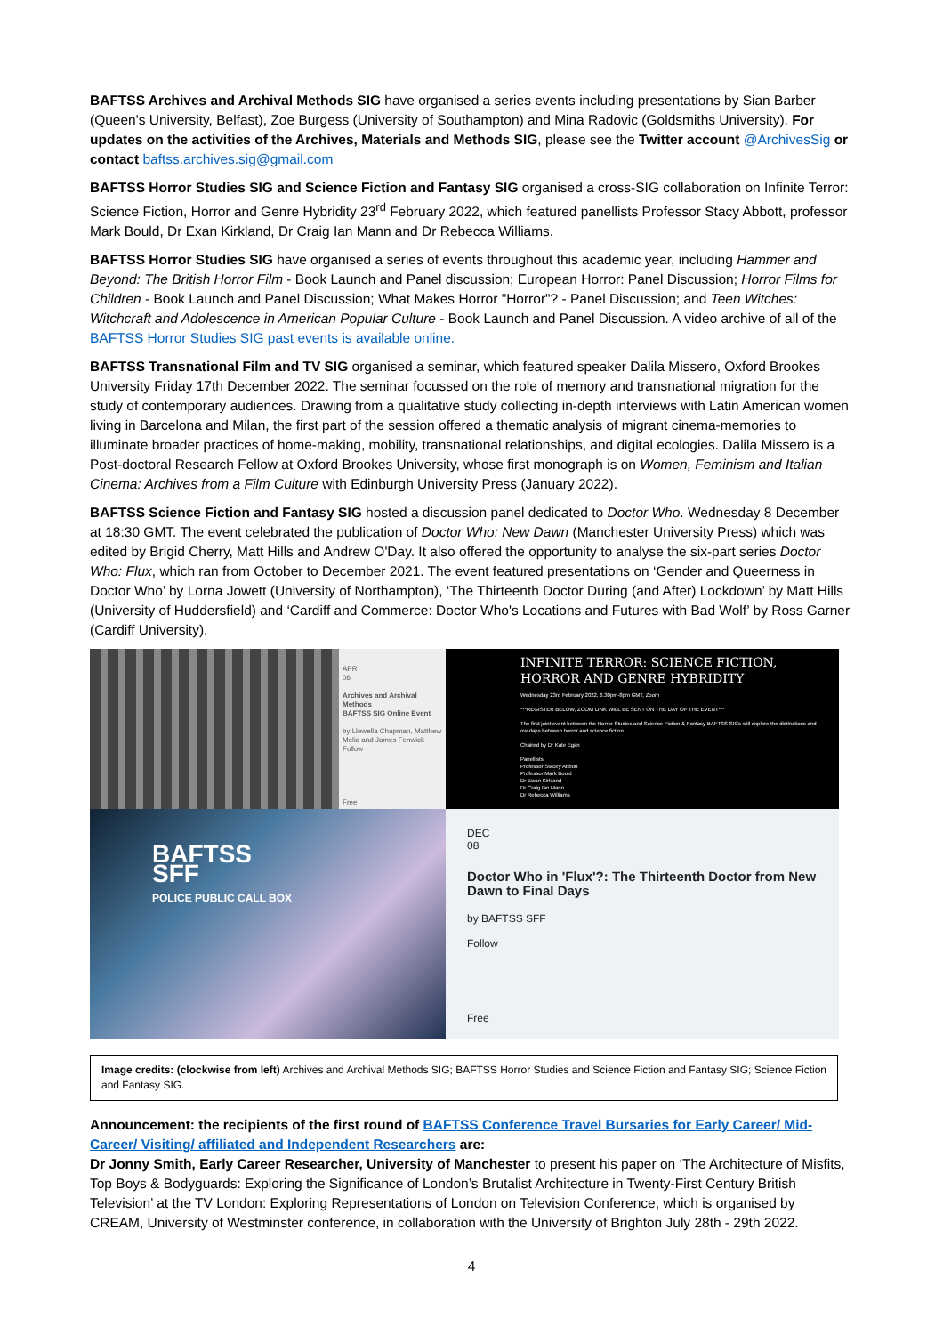BAFTSS Archives and Archival Methods SIG have organised a series events including presentations by Sian Barber (Queen's University, Belfast), Zoe Burgess (University of Southampton) and Mina Radovic (Goldsmiths University). For updates on the activities of the Archives, Materials and Methods SIG, please see the Twitter account @ArchivesSig or contact baftss.archives.sig@gmail.com
BAFTSS Horror Studies SIG and Science Fiction and Fantasy SIG organised a cross-SIG collaboration on Infinite Terror: Science Fiction, Horror and Genre Hybridity 23<sup>rd</sup> February 2022, which featured panellists Professor Stacy Abbott, professor Mark Bould, Dr Exan Kirkland, Dr Craig Ian Mann and Dr Rebecca Williams.
BAFTSS Horror Studies SIG have organised a series of events throughout this academic year, including Hammer and Beyond: The British Horror Film - Book Launch and Panel discussion; European Horror: Panel Discussion; Horror Films for Children - Book Launch and Panel Discussion; What Makes Horror "Horror"? - Panel Discussion; and Teen Witches: Witchcraft and Adolescence in American Popular Culture - Book Launch and Panel Discussion. A video archive of all of the BAFTSS Horror Studies SIG past events is available online.
BAFTSS Transnational Film and TV SIG organised a seminar, which featured speaker Dalila Missero, Oxford Brookes University Friday 17th December 2022. The seminar focussed on the role of memory and transnational migration for the study of contemporary audiences. Drawing from a qualitative study collecting in-depth interviews with Latin American women living in Barcelona and Milan, the first part of the session offered a thematic analysis of migrant cinema-memories to illuminate broader practices of home-making, mobility, transnational relationships, and digital ecologies. Dalila Missero is a Post-doctoral Research Fellow at Oxford Brookes University, whose first monograph is on Women, Feminism and Italian Cinema: Archives from a Film Culture with Edinburgh University Press (January 2022).
BAFTSS Science Fiction and Fantasy SIG hosted a discussion panel dedicated to Doctor Who. Wednesday 8 December at 18:30 GMT. The event celebrated the publication of Doctor Who: New Dawn (Manchester University Press) which was edited by Brigid Cherry, Matt Hills and Andrew O'Day. It also offered the opportunity to analyse the six-part series Doctor Who: Flux, which ran from October to December 2021. The event featured presentations on ‘Gender and Queerness in Doctor Who’ by Lorna Jowett (University of Northampton), ‘The Thirteenth Doctor During (and After) Lockdown’ by Matt Hills (University of Huddersfield) and ‘Cardiff and Commerce: Doctor Who's Locations and Futures with Bad Wolf’ by Ross Garner (Cardiff University).
APR
06
Archives and Archival Methods
BAFTSS SIG Online Event
by Llewella Chapman, Matthew Melia and James Fenwick
Follow
Free
INFINITE TERROR: SCIENCE FICTION,
HORROR AND GENRE HYBRIDITY
Wednesday 23rd February 2022, 6.30pm-8pm GMT, Zoom
***REGISTER BELOW, ZOOM LINK WILL BE SENT ON THE DAY OF THE EVENT***
The first joint event between the Horror Studies and Science Fiction & Fantasy BAFTSS SIGs will explore the distinctions and overlaps between horror and science fiction.
Chaired by Dr Kate Egan
Panellists:
Professor Stacey Abbott
Professor Mark Bould
Dr Ewan Kirkland
Dr Craig Ian Mann
Dr Rebecca Williams
BAFTSS
SFF
POLICE PUBLIC CALL BOX
DEC
08
Doctor Who in 'Flux'?: The Thirteenth Doctor from New Dawn to Final Days
by BAFTSS SFF
Follow
Free
Image credits: (clockwise from left) Archives and Archival Methods SIG; BAFTSS Horror Studies and Science Fiction and Fantasy SIG; Science Fiction and Fantasy SIG.
Announcement: the recipients of the first round of BAFTSS Conference Travel Bursaries for Early Career/ Mid-Career/ Visiting/ affiliated and Independent Researchers are:
Dr Jonny Smith, Early Career Researcher, University of Manchester to present his paper on ‘The Architecture of Misfits, Top Boys & Bodyguards: Exploring the Significance of London’s Brutalist Architecture in Twenty-First Century British Television’ at the TV London: Exploring Representations of London on Television Conference, which is organised by CREAM, University of Westminster conference, in collaboration with the University of Brighton July 28th - 29th 2022.
4